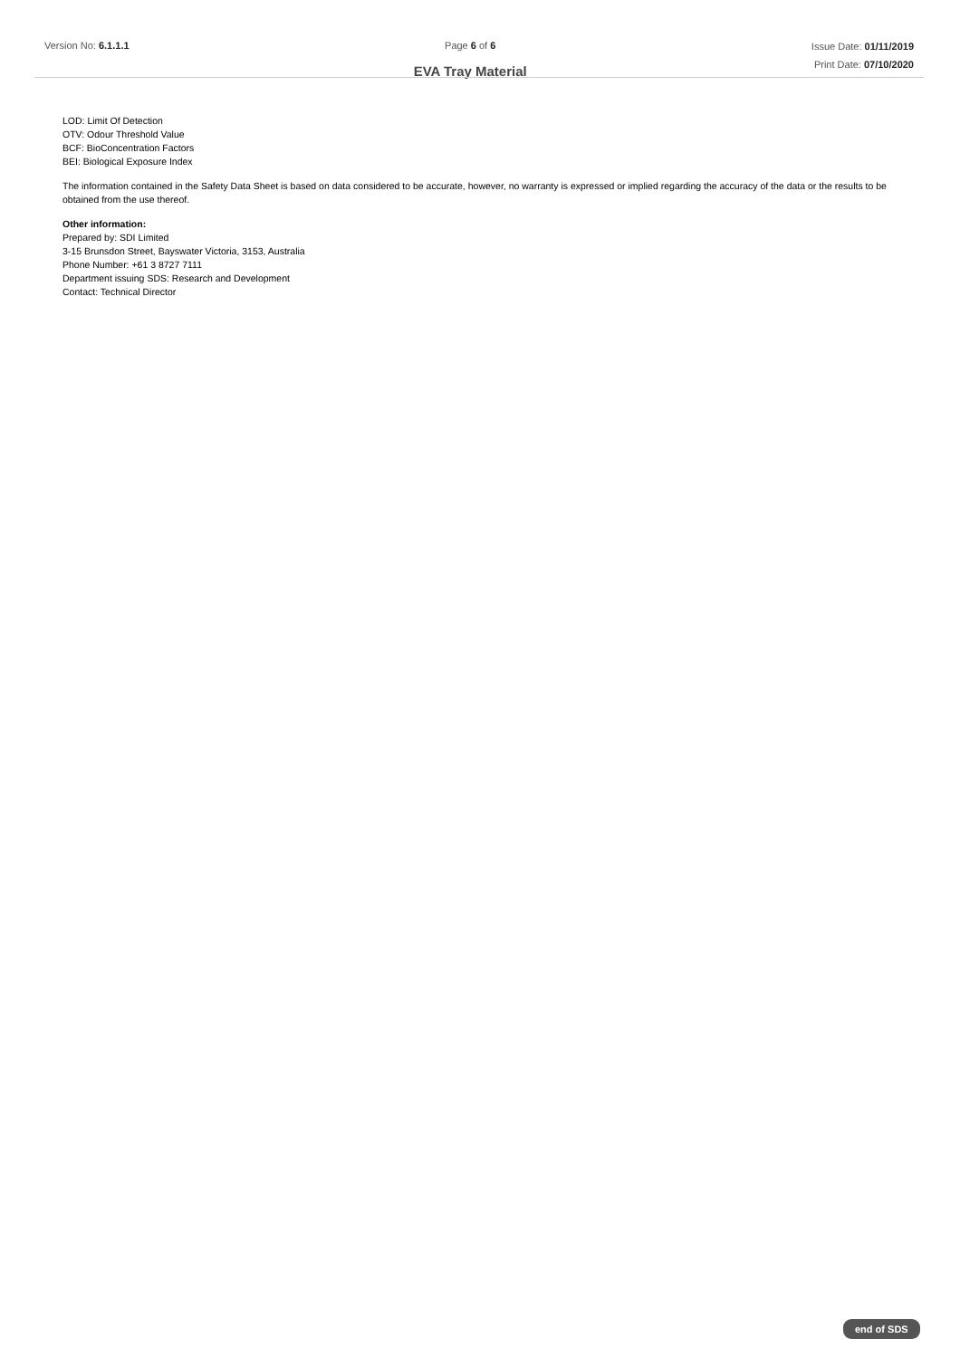Version No: 6.1.1.1 Page 6 of 6
EVA Tray Material
Issue Date: 01/11/2019
Print Date: 07/10/2020
LOD: Limit Of Detection
OTV: Odour Threshold Value
BCF: BioConcentration Factors
BEI: Biological Exposure Index
The information contained in the Safety Data Sheet is based on data considered to be accurate, however, no warranty is expressed or implied regarding the accuracy of the data or the results to be obtained from the use thereof.
Other information:
Prepared by: SDI Limited
3-15 Brunsdon Street, Bayswater Victoria, 3153, Australia
Phone Number: +61 3 8727 7111
Department issuing SDS: Research and Development
Contact: Technical Director
end of SDS